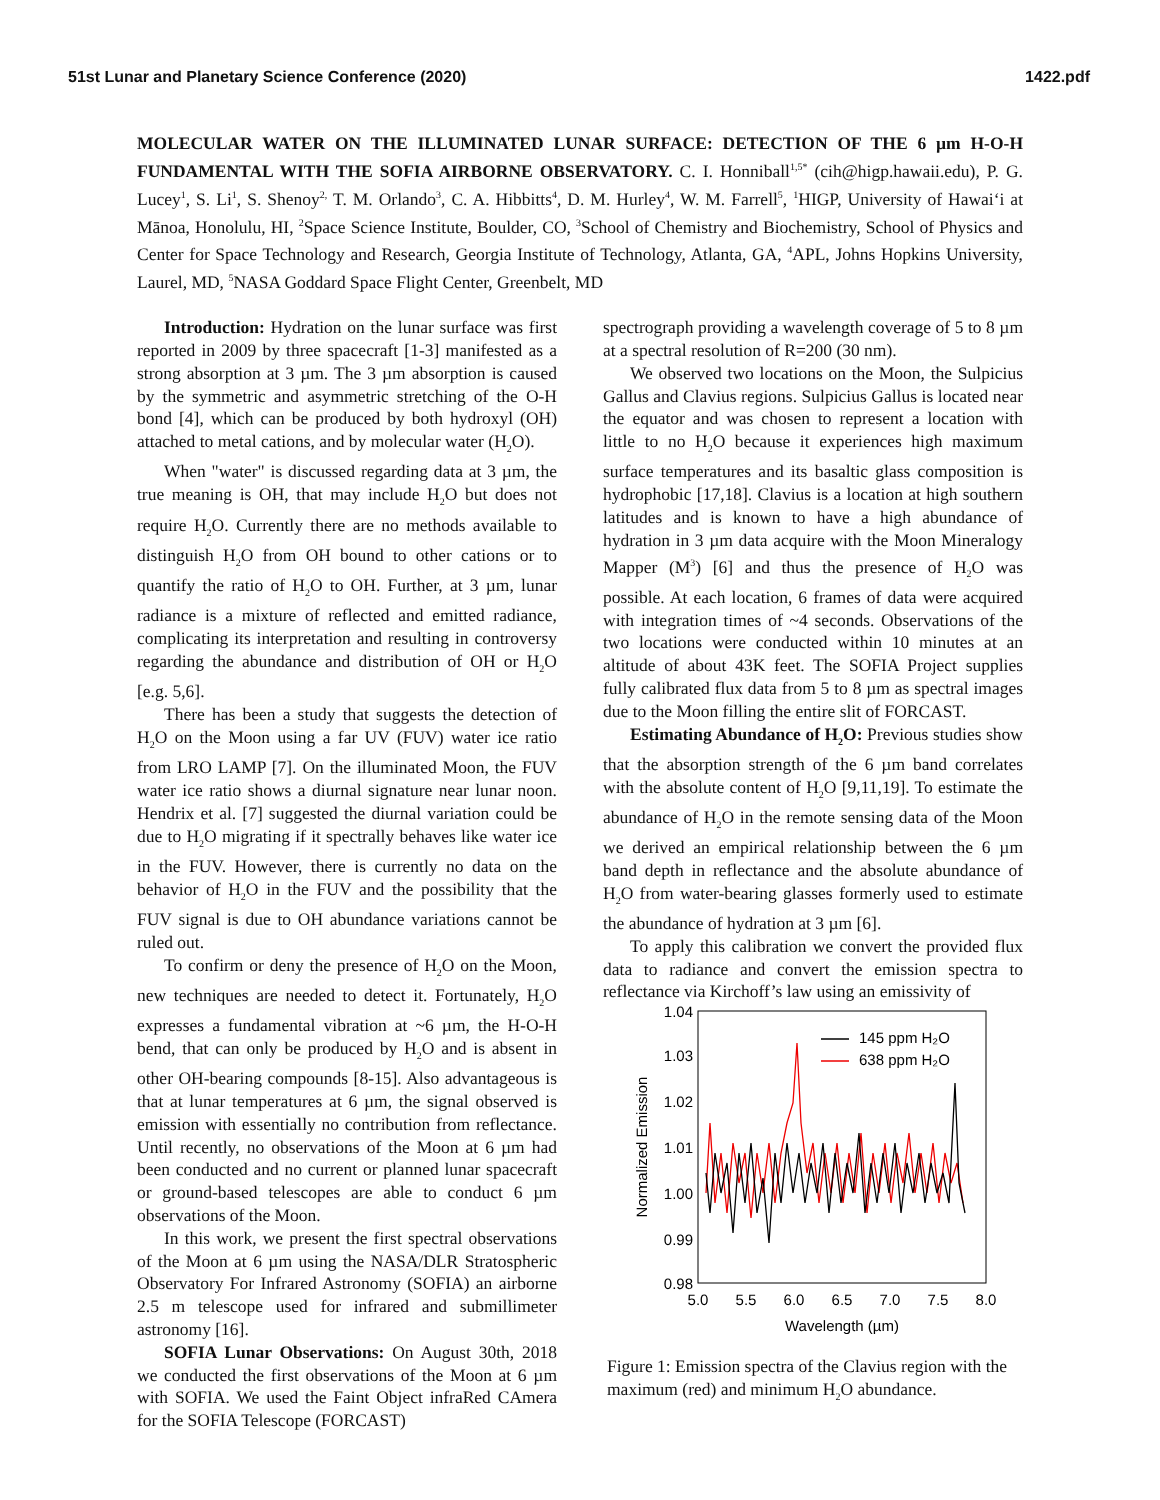51st Lunar and Planetary Science Conference (2020) 1422.pdf
MOLECULAR WATER ON THE ILLUMINATED LUNAR SURFACE: DETECTION OF THE 6 µm H-O-H FUNDAMENTAL WITH THE SOFIA AIRBORNE OBSERVATORY. C. I. Honniball<sup>1,5*</sup> (cih@higp.hawaii.edu), P. G. Lucey<sup>1</sup>, S. Li<sup>1</sup>, S. Shenoy<sup>2,</sup> T. M. Orlando<sup>3</sup>, C. A. Hibbitts<sup>4</sup>, D. M. Hurley<sup>4</sup>, W. M. Farrell<sup>5</sup>, <sup>1</sup>HIGP, University of Hawaiʻi at Mānoa, Honolulu, HI, <sup>2</sup>Space Science Institute, Boulder, CO, <sup>3</sup>School of Chemistry and Biochemistry, School of Physics and Center for Space Technology and Research, Georgia Institute of Technology, Atlanta, GA, <sup>4</sup>APL, Johns Hopkins University, Laurel, MD, <sup>5</sup>NASA Goddard Space Flight Center, Greenbelt, MD
Introduction: Hydration on the lunar surface was first reported in 2009 by three spacecraft [1-3] manifested as a strong absorption at 3 µm. The 3 µm absorption is caused by the symmetric and asymmetric stretching of the O-H bond [4], which can be produced by both hydroxyl (OH) attached to metal cations, and by molecular water (H<sub>2</sub>O).
When "water" is discussed regarding data at 3 µm, the true meaning is OH, that may include H<sub>2</sub>O but does not require H<sub>2</sub>O. Currently there are no methods available to distinguish H<sub>2</sub>O from OH bound to other cations or to quantify the ratio of H<sub>2</sub>O to OH. Further, at 3 µm, lunar radiance is a mixture of reflected and emitted radiance, complicating its interpretation and resulting in controversy regarding the abundance and distribution of OH or H<sub>2</sub>O [e.g. 5,6].
There has been a study that suggests the detection of H<sub>2</sub>O on the Moon using a far UV (FUV) water ice ratio from LRO LAMP [7]. On the illuminated Moon, the FUV water ice ratio shows a diurnal signature near lunar noon. Hendrix et al. [7] suggested the diurnal variation could be due to H<sub>2</sub>O migrating if it spectrally behaves like water ice in the FUV. However, there is currently no data on the behavior of H<sub>2</sub>O in the FUV and the possibility that the FUV signal is due to OH abundance variations cannot be ruled out.
To confirm or deny the presence of H<sub>2</sub>O on the Moon, new techniques are needed to detect it. Fortunately, H<sub>2</sub>O expresses a fundamental vibration at ~6 µm, the H-O-H bend, that can only be produced by H<sub>2</sub>O and is absent in other OH-bearing compounds [8-15]. Also advantageous is that at lunar temperatures at 6 µm, the signal observed is emission with essentially no contribution from reflectance. Until recently, no observations of the Moon at 6 µm had been conducted and no current or planned lunar spacecraft or ground-based telescopes are able to conduct 6 µm observations of the Moon.
In this work, we present the first spectral observations of the Moon at 6 µm using the NASA/DLR Stratospheric Observatory For Infrared Astronomy (SOFIA) an airborne 2.5 m telescope used for infrared and submillimeter astronomy [16].
SOFIA Lunar Observations: On August 30th, 2018 we conducted the first observations of the Moon at 6 µm with SOFIA. We used the Faint Object infraRed CAmera for the SOFIA Telescope (FORCAST)
spectrograph providing a wavelength coverage of 5 to 8 µm at a spectral resolution of R=200 (30 nm).
We observed two locations on the Moon, the Sulpicius Gallus and Clavius regions. Sulpicius Gallus is located near the equator and was chosen to represent a location with little to no H<sub>2</sub>O because it experiences high maximum surface temperatures and its basaltic glass composition is hydrophobic [17,18]. Clavius is a location at high southern latitudes and is known to have a high abundance of hydration in 3 µm data acquire with the Moon Mineralogy Mapper (M<sup>3</sup>) [6] and thus the presence of H<sub>2</sub>O was possible. At each location, 6 frames of data were acquired with integration times of ~4 seconds. Observations of the two locations were conducted within 10 minutes at an altitude of about 43K feet. The SOFIA Project supplies fully calibrated flux data from 5 to 8 µm as spectral images due to the Moon filling the entire slit of FORCAST.
Estimating Abundance of H<sub>2</sub>O: Previous studies show that the absorption strength of the 6 µm band correlates with the absolute content of H<sub>2</sub>O [9,11,19]. To estimate the abundance of H<sub>2</sub>O in the remote sensing data of the Moon we derived an empirical relationship between the 6 µm band depth in reflectance and the absolute abundance of H<sub>2</sub>O from water-bearing glasses formerly used to estimate the abundance of hydration at 3 µm [6].
To apply this calibration we convert the provided flux data to radiance and convert the emission spectra to reflectance via Kirchoff’s law using an emissivity of
1.04
1.03
1.02
1.01
1.00
0.99
0.98
5.0
5.5
6.0
6.5
7.0
7.5
8.0
Wavelength (µm)
Normalized Emission
145 ppm H₂O
638 ppm H₂O
Figure 1: Emission spectra of the Clavius region with the maximum (red) and minimum H<sub>2</sub>O abundance.